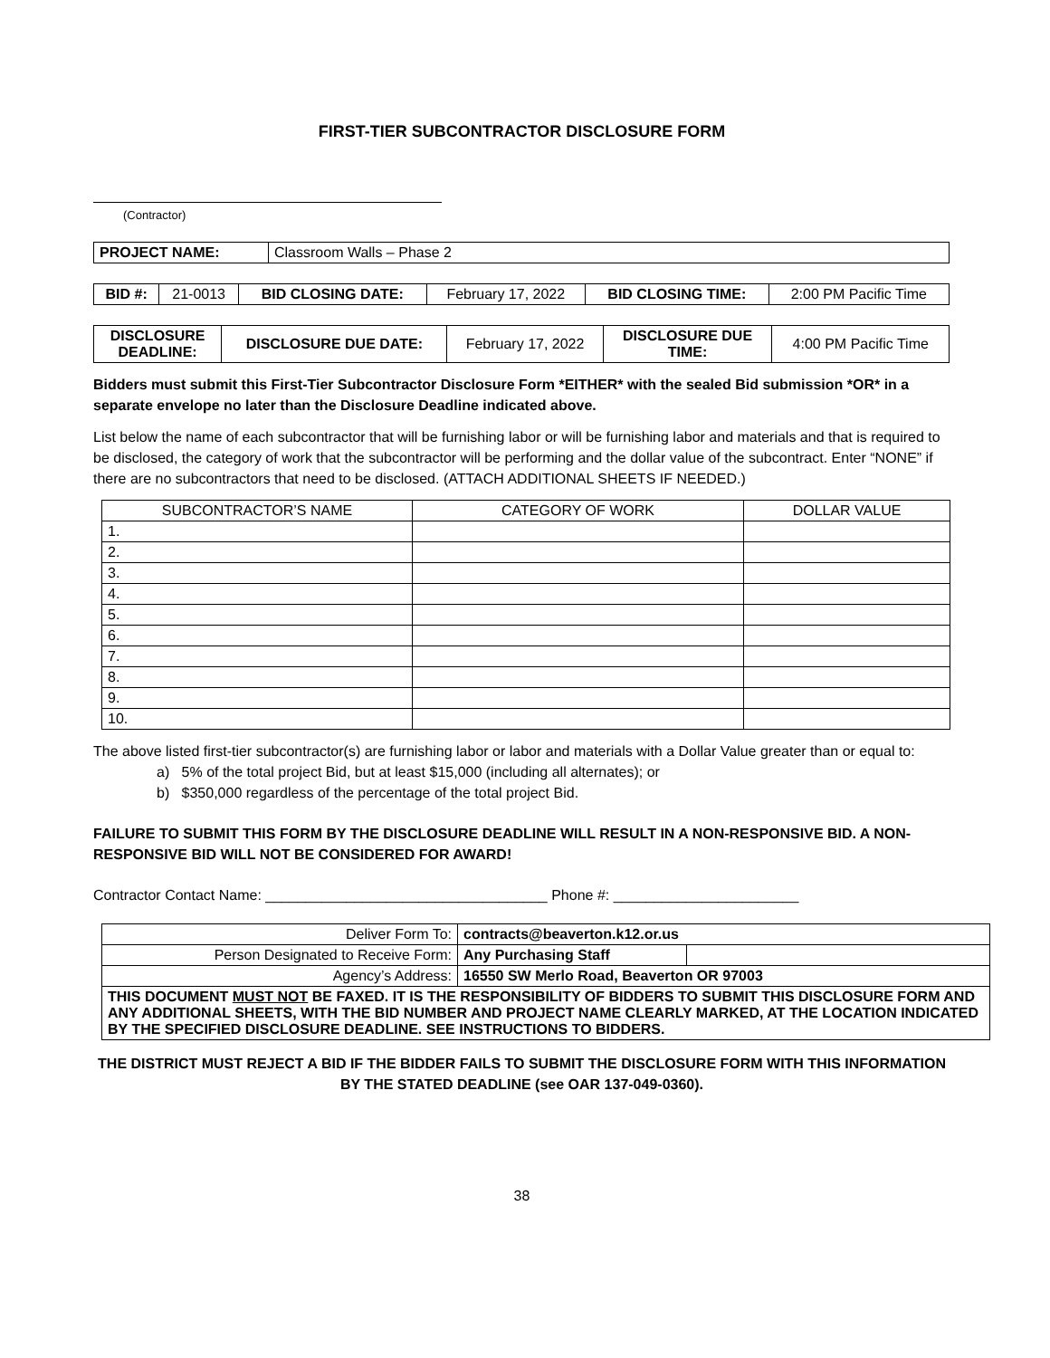FIRST-TIER SUBCONTRACTOR DISCLOSURE FORM
(Contractor)
| PROJECT NAME: | Classroom Walls – Phase 2 |
| BID #: | 21-0013 | BID CLOSING DATE: | February 17, 2022 | BID CLOSING TIME: | 2:00 PM Pacific Time |
| DISCLOSURE DEADLINE: | DISCLOSURE DUE DATE: | February 17, 2022 | DISCLOSURE DUE TIME: | 4:00 PM Pacific Time |
Bidders must submit this First-Tier Subcontractor Disclosure Form *EITHER* with the sealed Bid submission *OR* in a separate envelope no later than the Disclosure Deadline indicated above.
List below the name of each subcontractor that will be furnishing labor or will be furnishing labor and materials and that is required to be disclosed, the category of work that the subcontractor will be performing and the dollar value of the subcontract. Enter “NONE” if there are no subcontractors that need to be disclosed. (ATTACH ADDITIONAL SHEETS IF NEEDED.)
| SUBCONTRACTOR’S NAME | CATEGORY OF WORK | DOLLAR VALUE |
| --- | --- | --- |
| 1. | | |
| 2. | | |
| 3. | | |
| 4. | | |
| 5. | | |
| 6. | | |
| 7. | | |
| 8. | | |
| 9. | | |
| 10. | | |
The above listed first-tier subcontractor(s) are furnishing labor or labor and materials with a Dollar Value greater than or equal to:
a) 5% of the total project Bid, but at least $15,000 (including all alternates); or
b) $350,000 regardless of the percentage of the total project Bid.
FAILURE TO SUBMIT THIS FORM BY THE DISCLOSURE DEADLINE WILL RESULT IN A NON-RESPONSIVE BID. A NON-RESPONSIVE BID WILL NOT BE CONSIDERED FOR AWARD!
Contractor Contact Name: ___________________________________ Phone #: _______________________
| Deliver Form To: | contracts@beaverton.k12.or.us | |
| Person Designated to Receive Form: | Any Purchasing Staff | |
| Agency’s Address: | 16550 SW Merlo Road, Beaverton OR 97003 | |
| THIS DOCUMENT MUST NOT BE FAXED. IT IS THE RESPONSIBILITY OF BIDDERS TO SUBMIT THIS DISCLOSURE FORM AND ANY ADDITIONAL SHEETS, WITH THE BID NUMBER AND PROJECT NAME CLEARLY MARKED, AT THE LOCATION INDICATED BY THE SPECIFIED DISCLOSURE DEADLINE. SEE INSTRUCTIONS TO BIDDERS. | | |
THE DISTRICT MUST REJECT A BID IF THE BIDDER FAILS TO SUBMIT THE DISCLOSURE FORM WITH THIS INFORMATION BY THE STATED DEADLINE (see OAR 137-049-0360).
38